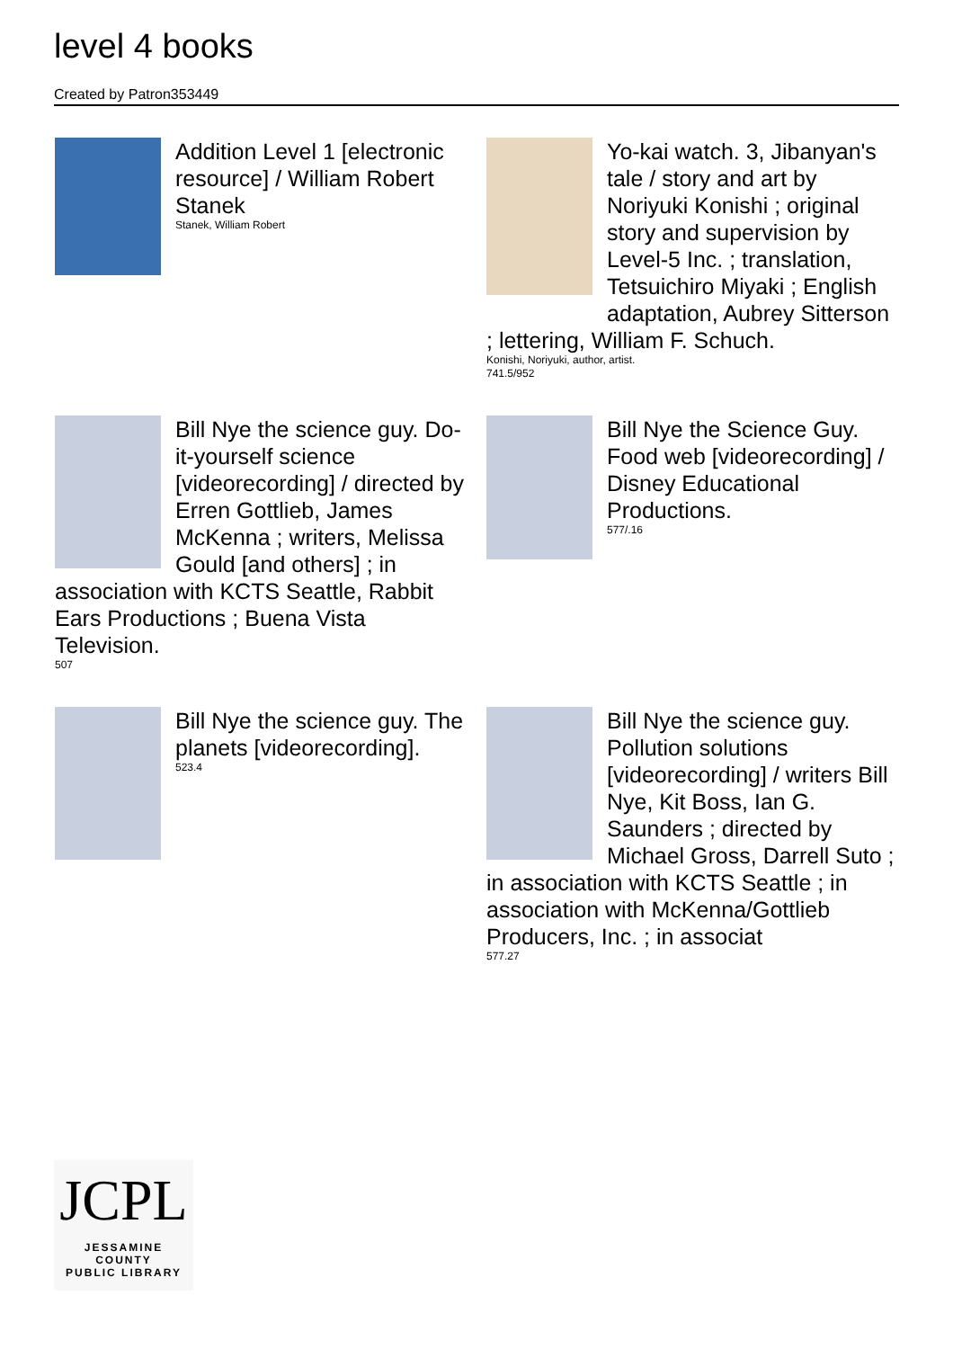level 4 books
Created by Patron353449
Addition Level 1 [electronic resource] / William Robert Stanek
Stanek, William Robert
Yo-kai watch. 3, Jibanyan's tale / story and art by Noriyuki Konishi ; original story and supervision by Level-5 Inc. ; translation, Tetsuichiro Miyaki ; English adaptation, Aubrey Sitterson ; lettering, William F. Schuch.
Konishi, Noriyuki, author, artist.
741.5/952
Bill Nye the science guy. Do-it-yourself science [videorecording] / directed by Erren Gottlieb, James McKenna ; writers, Melissa Gould [and others] ; in association with KCTS Seattle, Rabbit Ears Productions ; Buena Vista Television.
507
Bill Nye the Science Guy. Food web [videorecording] / Disney Educational Productions.
577/.16
Bill Nye the science guy. The planets [videorecording].
523.4
Bill Nye the science guy. Pollution solutions [videorecording] / writers Bill Nye, Kit Boss, Ian G. Saunders ; directed by Michael Gross, Darrell Suto ; in association with KCTS Seattle ; in association with McKenna/Gottlieb Producers, Inc. ; in associat
577.27
JCPL
JESSAMINE COUNTY
PUBLIC LIBRARY